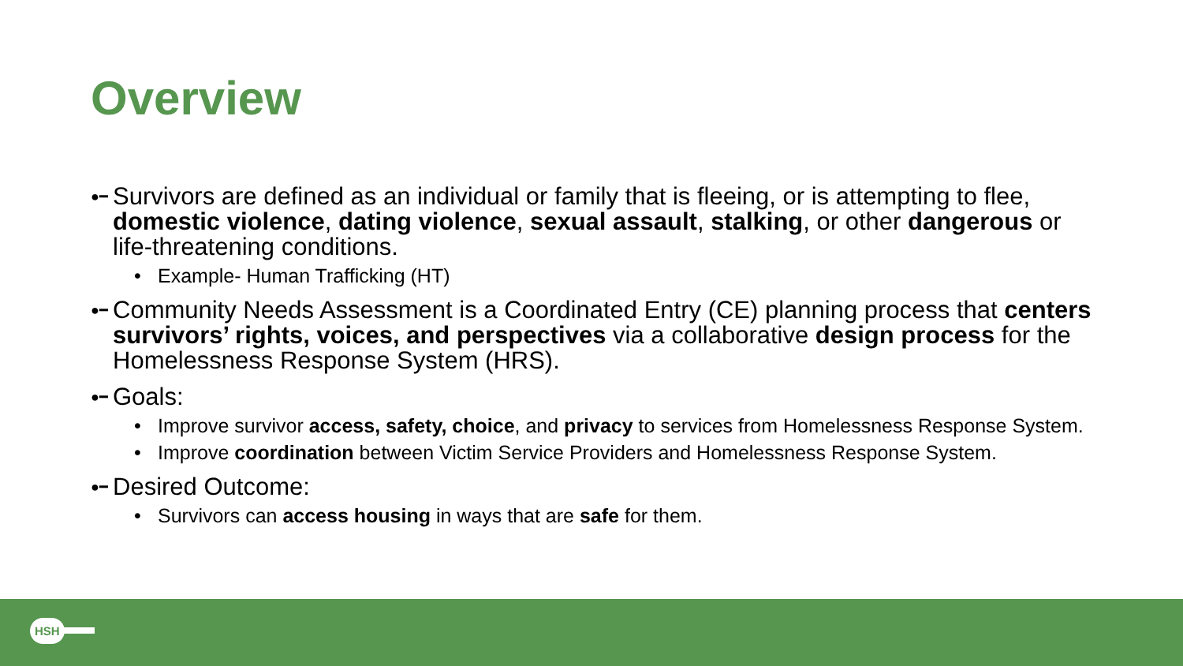Overview
●━ Survivors are defined as an individual or family that is fleeing, or is attempting to flee, domestic violence, dating violence, sexual assault, stalking, or other dangerous or life-threatening conditions.
• Example- Human Trafficking (HT)
●━ Community Needs Assessment is a Coordinated Entry (CE) planning process that centers survivors’ rights, voices, and perspectives via a collaborative design process for the Homelessness Response System (HRS).
●━ Goals:
• Improve survivor access, safety, choice, and privacy to services from Homelessness Response System.
• Improve coordination between Victim Service Providers and Homelessness Response System.
●━ Desired Outcome:
• Survivors can access housing in ways that are safe for them.
HSH